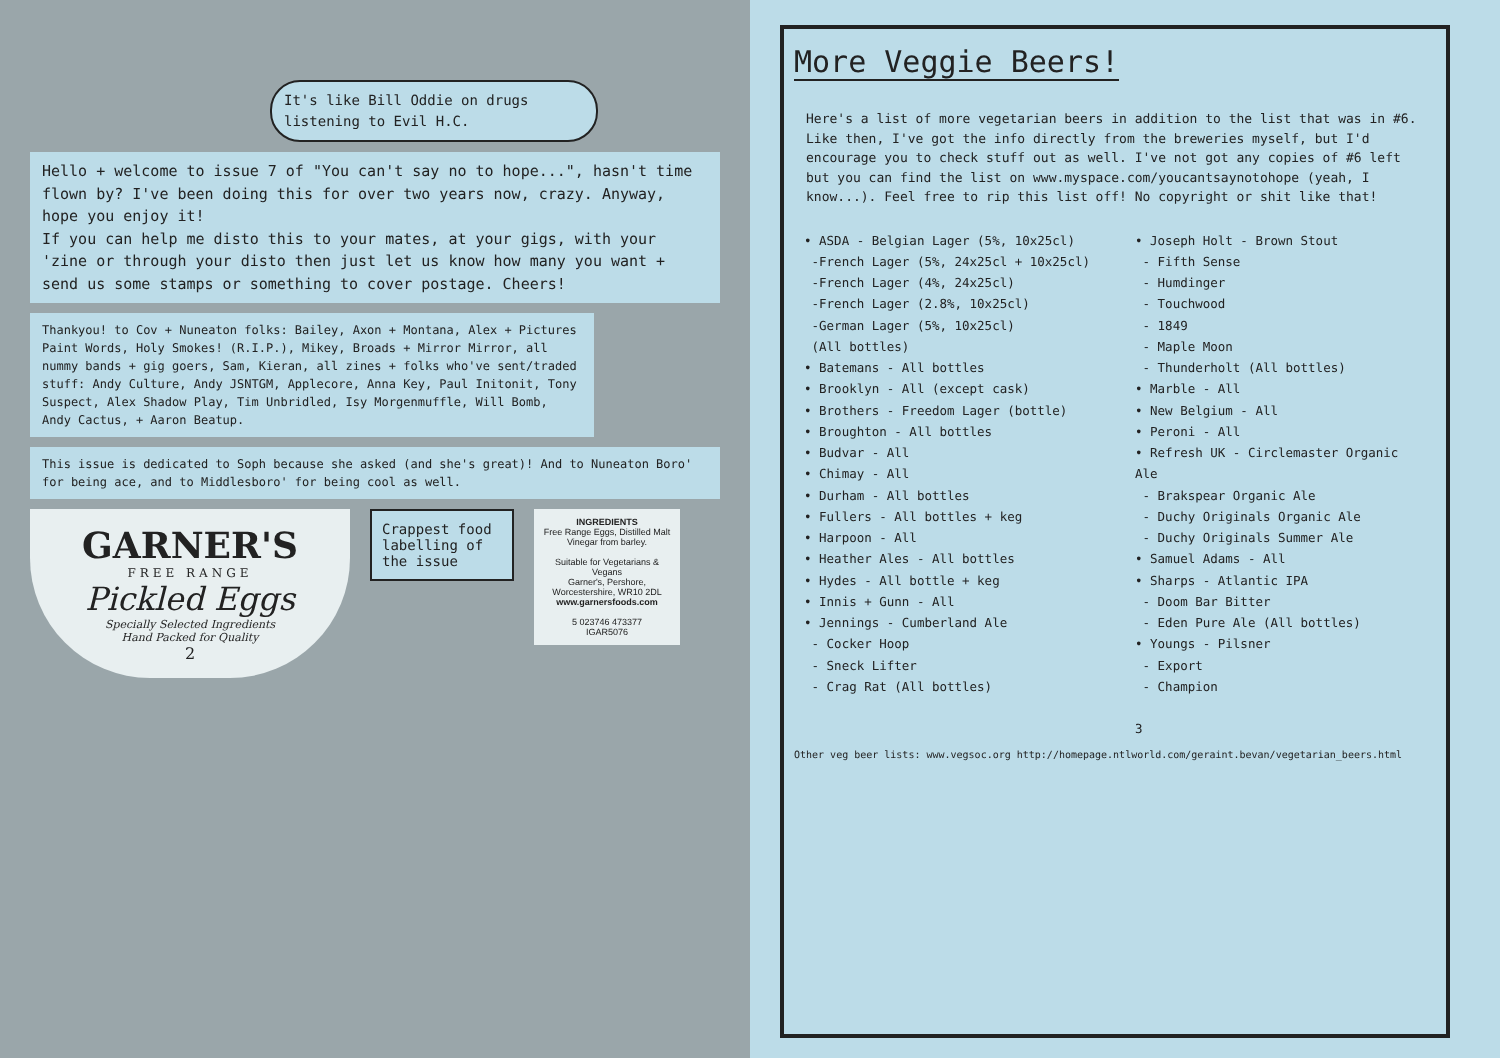It's like Bill Oddie on drugs listening to Evil H.C.
Hello + welcome to issue 7 of "You can't say no to hope...", hasn't time flown by? I've been doing this for over two years now, crazy. Anyway, hope you enjoy it!
If you can help me disto this to your mates, at your gigs, with your 'zine or through your disto then just let us know how many you want + send us some stamps or something to cover postage. Cheers!
Thankyou! to Cov + Nuneaton folks: Bailey, Axon + Montana, Alex + Pictures Paint Words, Holy Smokes! (R.I.P.), Mikey, Broads + Mirror Mirror, all nummy bands + gig goers, Sam, Kieran, all zines + folks who've sent/traded stuff: Andy Culture, Andy JSNTGM, Applecore, Anna Key, Paul Initonit, Tony Suspect, Alex Shadow Play, Tim Unbridled, Isy Morgenmuffle, Will Bomb, Andy Cactus, + Aaron Beatup.
This issue is dedicated to Soph because she asked (and she's great)! And to Nuneaton Boro' for being ace, and to Middlesboro' for being cool as well.
GARNER'S
FREE RANGE
Pickled Eggs
Specially Selected Ingredients
Hand Packed for Quality
2
Crappest food labelling of the issue
INGREDIENTS
Free Range Eggs, Distilled Malt Vinegar from barley.
Suitable for Vegetarians & Vegans
Garner's, Pershore, Worcestershire, WR10 2DL
www.garnersfoods.com
5 023746 473377
IGAR5076
More Veggie Beers!
Here's a list of more vegetarian beers in addition to the list that was in #6. Like then, I've got the info directly from the breweries myself, but I'd encourage you to check stuff out as well. I've not got any copies of #6 left but you can find the list on www.myspace.com/youcantsaynotohope (yeah, I know...). Feel free to rip this list off! No copyright or shit like that!
• ASDA - Belgian Lager (5%, 10x25cl)
-French Lager (5%, 24x25cl + 10x25cl)
-French Lager (4%, 24x25cl)
-French Lager (2.8%, 10x25cl)
-German Lager (5%, 10x25cl)
(All bottles)
• Batemans - All bottles
• Brooklyn - All (except cask)
• Brothers - Freedom Lager (bottle)
• Broughton - All bottles
• Budvar - All
• Chimay - All
• Durham - All bottles
• Fullers - All bottles + keg
• Harpoon - All
• Heather Ales - All bottles
• Hydes - All bottle + keg
• Innis + Gunn - All
• Jennings - Cumberland Ale
- Cocker Hoop
- Sneck Lifter
- Crag Rat (All bottles)
• Joseph Holt - Brown Stout
- Fifth Sense
- Humdinger
- Touchwood
- 1849
- Maple Moon
- Thunderholt (All bottles)
• Marble - All
• New Belgium - All
• Peroni - All
• Refresh UK - Circlemaster Organic Ale
- Brakspear Organic Ale
- Duchy Originals Organic Ale
- Duchy Originals Summer Ale
• Samuel Adams - All
• Sharps - Atlantic IPA
- Doom Bar Bitter
- Eden Pure Ale (All bottles)
• Youngs - Pilsner
- Export
- Champion
3
Other veg beer lists: www.vegsoc.org http://homepage.ntlworld.com/geraint.bevan/vegetarian_beers.html